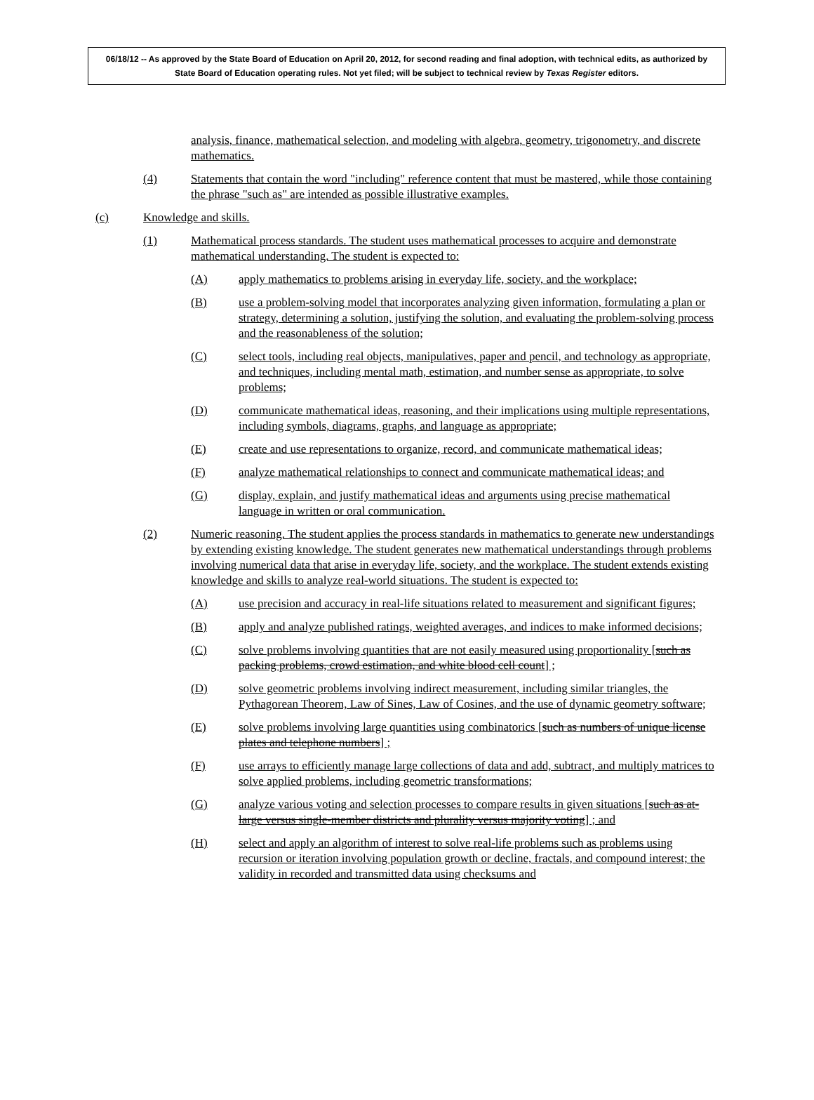06/18/12 -- As approved by the State Board of Education on April 20, 2012, for second reading and final adoption, with technical edits, as authorized by State Board of Education operating rules. Not yet filed; will be subject to technical review by Texas Register editors.
analysis, finance, mathematical selection, and modeling with algebra, geometry, trigonometry, and discrete mathematics.
(4) Statements that contain the word "including" reference content that must be mastered, while those containing the phrase "such as" are intended as possible illustrative examples.
(c) Knowledge and skills.
(1) Mathematical process standards. The student uses mathematical processes to acquire and demonstrate mathematical understanding. The student is expected to:
(A) apply mathematics to problems arising in everyday life, society, and the workplace;
(B) use a problem-solving model that incorporates analyzing given information, formulating a plan or strategy, determining a solution, justifying the solution, and evaluating the problem-solving process and the reasonableness of the solution;
(C) select tools, including real objects, manipulatives, paper and pencil, and technology as appropriate, and techniques, including mental math, estimation, and number sense as appropriate, to solve problems;
(D) communicate mathematical ideas, reasoning, and their implications using multiple representations, including symbols, diagrams, graphs, and language as appropriate;
(E) create and use representations to organize, record, and communicate mathematical ideas;
(F) analyze mathematical relationships to connect and communicate mathematical ideas; and
(G) display, explain, and justify mathematical ideas and arguments using precise mathematical language in written or oral communication.
(2) Numeric reasoning. The student applies the process standards in mathematics to generate new understandings by extending existing knowledge. The student generates new mathematical understandings through problems involving numerical data that arise in everyday life, society, and the workplace. The student extends existing knowledge and skills to analyze real-world situations. The student is expected to:
(A) use precision and accuracy in real-life situations related to measurement and significant figures;
(B) apply and analyze published ratings, weighted averages, and indices to make informed decisions;
(C) solve problems involving quantities that are not easily measured using proportionality [such as packing problems, crowd estimation, and white blood cell count] ;
(D) solve geometric problems involving indirect measurement, including similar triangles, the Pythagorean Theorem, Law of Sines, Law of Cosines, and the use of dynamic geometry software;
(E) solve problems involving large quantities using combinatorics [such as numbers of unique license plates and telephone numbers] ;
(F) use arrays to efficiently manage large collections of data and add, subtract, and multiply matrices to solve applied problems, including geometric transformations;
(G) analyze various voting and selection processes to compare results in given situations [such as at-large versus single-member districts and plurality versus majority voting] ; and
(H) select and apply an algorithm of interest to solve real-life problems such as problems using recursion or iteration involving population growth or decline, fractals, and compound interest; the validity in recorded and transmitted data using checksums and